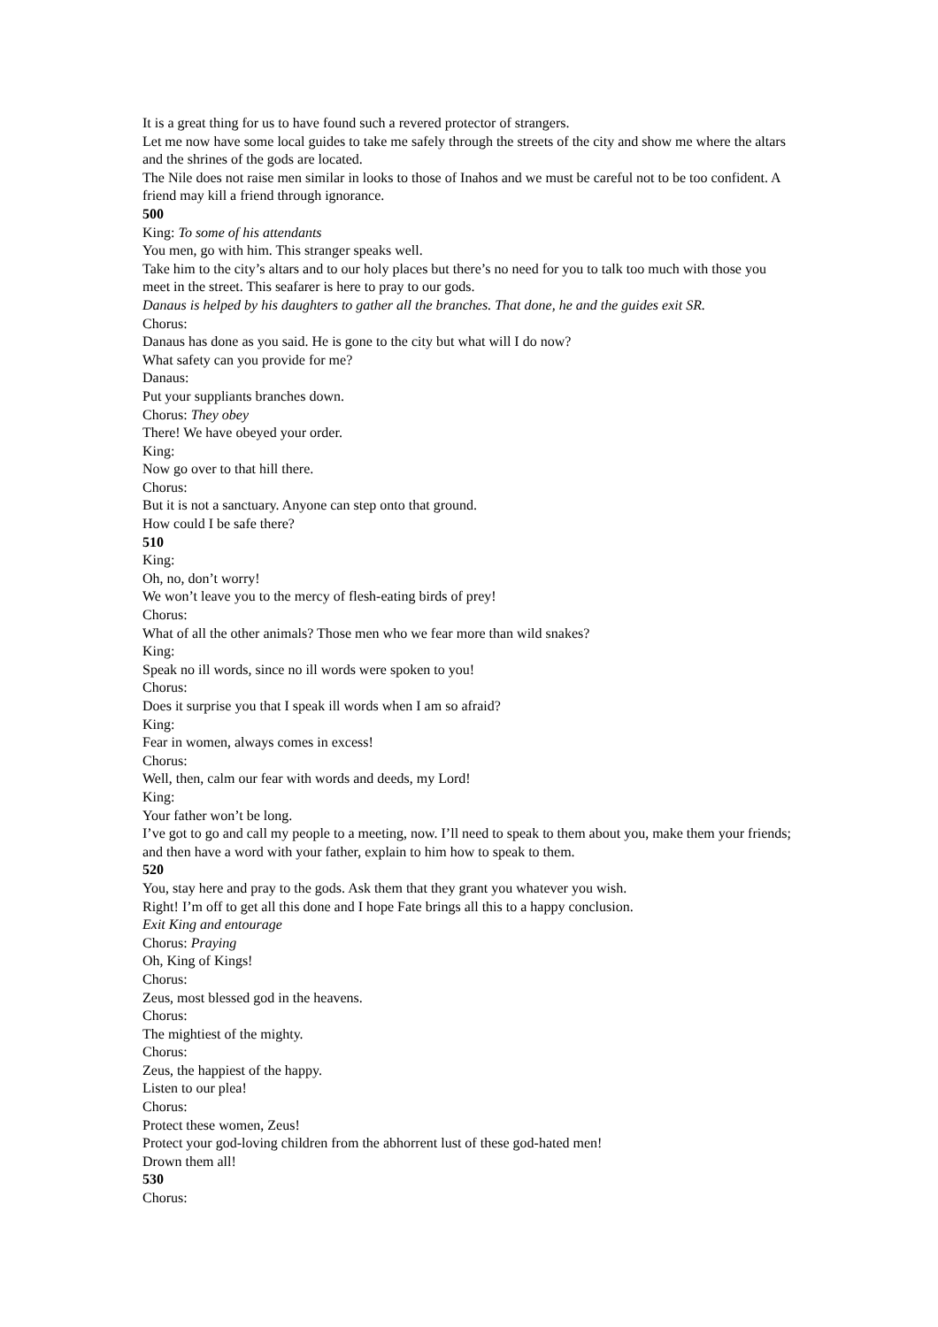It is a great thing for us to have found such a revered protector of strangers.
Let me now have some local guides to take me safely through the streets of the city and show me where the altars and the shrines of the gods are located.
The Nile does not raise men similar in looks to those of Inahos and we must be careful not to be too confident. A friend may kill a friend through ignorance.
500
King: To some of his attendants
You men, go with him. This stranger speaks well.
Take him to the city’s altars and to our holy places but there’s no need for you to talk too much with those you meet in the street. This seafarer is here to pray to our gods.
Danaus is helped by his daughters to gather all the branches. That done, he and the guides exit SR.
Chorus:
Danaus has done as you said. He is gone to the city but what will I do now?
What safety can you provide for me?
Danaus:
Put your suppliants branches down.
Chorus: They obey
There! We have obeyed your order.
King:
Now go over to that hill there.
Chorus:
But it is not a sanctuary. Anyone can step onto that ground.
How could I be safe there?
510
King:
Oh, no, don’t worry!
We won’t leave you to the mercy of flesh-eating birds of prey!
Chorus:
What of all the other animals? Those men who we fear more than wild snakes?
King:
Speak no ill words, since no ill words were spoken to you!
Chorus:
Does it surprise you that I speak ill words when I am so afraid?
King:
Fear in women, always comes in excess!
Chorus:
Well, then, calm our fear with words and deeds, my Lord!
King:
Your father won’t be long.
I’ve got to go and call my people to a meeting, now. I’ll need to speak to them about you, make them your friends; and then have a word with your father, explain to him how to speak to them.
520
You, stay here and pray to the gods. Ask them that they grant you whatever you wish.
Right! I’m off to get all this done and I hope Fate brings all this to a happy conclusion.
Exit King and entourage
Chorus: Praying
Oh, King of Kings!
Chorus:
Zeus, most blessed god in the heavens.
Chorus:
The mightiest of the mighty.
Chorus:
Zeus, the happiest of the happy.
Listen to our plea!
Chorus:
Protect these women, Zeus!
Protect your god-loving children from the abhorrent lust of these god-hated men!
Drown them all!
530
Chorus: